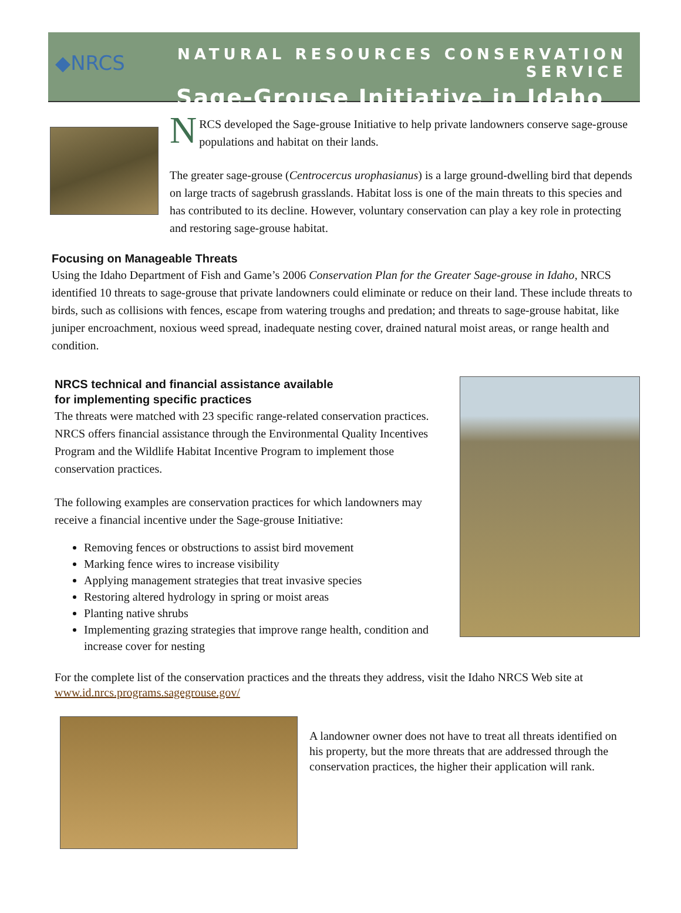◆NRCS NATURAL RESOURCES CONSERVATION SERVICE
Sage-Grouse Initiative in Idaho
NRCS developed the Sage-grouse Initiative to help private landowners conserve sage-grouse populations and habitat on their lands.
The greater sage-grouse (Centrocercus urophasianus) is a large ground-dwelling bird that depends on large tracts of sagebrush grasslands. Habitat loss is one of the main threats to this species and has contributed to its decline. However, voluntary conservation can play a key role in protecting and restoring sage-grouse habitat.
Focusing on Manageable Threats
Using the Idaho Department of Fish and Game’s 2006 Conservation Plan for the Greater Sage-grouse in Idaho, NRCS identified 10 threats to sage-grouse that private landowners could eliminate or reduce on their land. These include threats to birds, such as collisions with fences, escape from watering troughs and predation; and threats to sage-grouse habitat, like juniper encroachment, noxious weed spread, inadequate nesting cover, drained natural moist areas, or range health and condition.
NRCS technical and financial assistance available
for implementing specific practices
The threats were matched with 23 specific range-related conservation practices. NRCS offers financial assistance through the Environmental Quality Incentives Program and the Wildlife Habitat Incentive Program to implement those conservation practices.
The following examples are conservation practices for which landowners may receive a financial incentive under the Sage-grouse Initiative:
Removing fences or obstructions to assist bird movement
Marking fence wires to increase visibility
Applying management strategies that treat invasive species
Restoring altered hydrology in spring or moist areas
Planting native shrubs
Implementing grazing strategies that improve range health, condition and increase cover for nesting
For the complete list of the conservation practices and the threats they address, visit the Idaho NRCS Web site at www.id.nrcs.programs.sagegrouse.gov/
A landowner owner does not have to treat all threats identified on his property, but the more threats that are addressed through the conservation practices, the higher their application will rank.